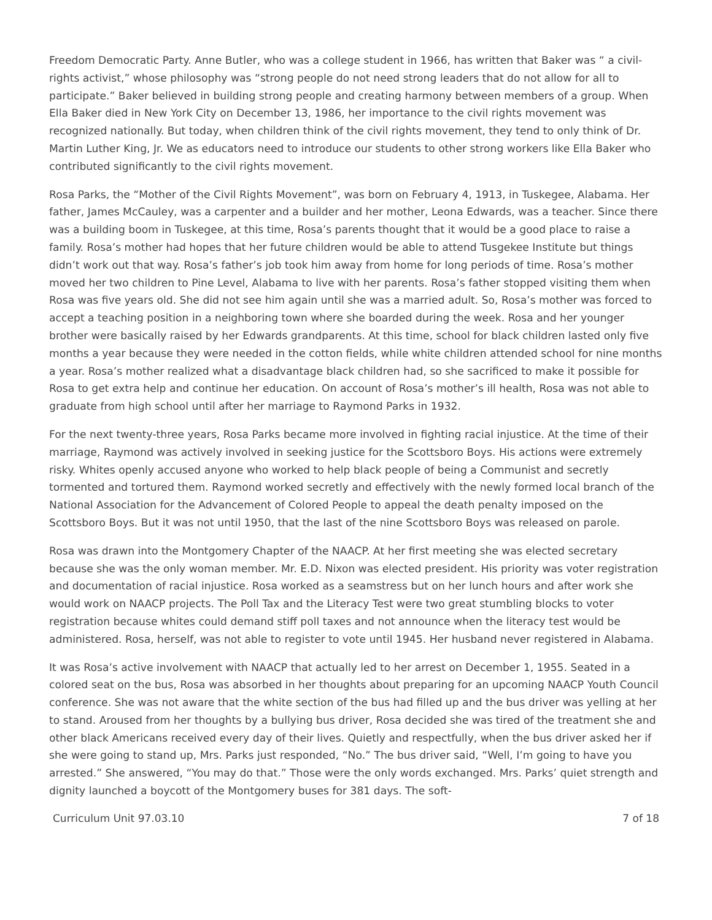Freedom Democratic Party. Anne Butler, who was a college student in 1966, has written that Baker was “ a civil-rights activist,” whose philosophy was “strong people do not need strong leaders that do not allow for all to participate.” Baker believed in building strong people and creating harmony between members of a group. When Ella Baker died in New York City on December 13, 1986, her importance to the civil rights movement was recognized nationally. But today, when children think of the civil rights movement, they tend to only think of Dr. Martin Luther King, Jr. We as educators need to introduce our students to other strong workers like Ella Baker who contributed significantly to the civil rights movement.
Rosa Parks, the “Mother of the Civil Rights Movement”, was born on February 4, 1913, in Tuskegee, Alabama. Her father, James McCauley, was a carpenter and a builder and her mother, Leona Edwards, was a teacher. Since there was a building boom in Tuskegee, at this time, Rosa’s parents thought that it would be a good place to raise a family. Rosa’s mother had hopes that her future children would be able to attend Tusgekee Institute but things didn’t work out that way. Rosa’s father’s job took him away from home for long periods of time. Rosa’s mother moved her two children to Pine Level, Alabama to live with her parents. Rosa’s father stopped visiting them when Rosa was five years old. She did not see him again until she was a married adult. So, Rosa’s mother was forced to accept a teaching position in a neighboring town where she boarded during the week. Rosa and her younger brother were basically raised by her Edwards grandparents. At this time, school for black children lasted only five months a year because they were needed in the cotton fields, while white children attended school for nine months a year. Rosa’s mother realized what a disadvantage black children had, so she sacrificed to make it possible for Rosa to get extra help and continue her education. On account of Rosa’s mother’s ill health, Rosa was not able to graduate from high school until after her marriage to Raymond Parks in 1932.
For the next twenty-three years, Rosa Parks became more involved in fighting racial injustice. At the time of their marriage, Raymond was actively involved in seeking justice for the Scottsboro Boys. His actions were extremely risky. Whites openly accused anyone who worked to help black people of being a Communist and secretly tormented and tortured them. Raymond worked secretly and effectively with the newly formed local branch of the National Association for the Advancement of Colored People to appeal the death penalty imposed on the Scottsboro Boys. But it was not until 1950, that the last of the nine Scottsboro Boys was released on parole.
Rosa was drawn into the Montgomery Chapter of the NAACP. At her first meeting she was elected secretary because she was the only woman member. Mr. E.D. Nixon was elected president. His priority was voter registration and documentation of racial injustice. Rosa worked as a seamstress but on her lunch hours and after work she would work on NAACP projects. The Poll Tax and the Literacy Test were two great stumbling blocks to voter registration because whites could demand stiff poll taxes and not announce when the literacy test would be administered. Rosa, herself, was not able to register to vote until 1945. Her husband never registered in Alabama.
It was Rosa’s active involvement with NAACP that actually led to her arrest on December 1, 1955. Seated in a colored seat on the bus, Rosa was absorbed in her thoughts about preparing for an upcoming NAACP Youth Council conference. She was not aware that the white section of the bus had filled up and the bus driver was yelling at her to stand. Aroused from her thoughts by a bullying bus driver, Rosa decided she was tired of the treatment she and other black Americans received every day of their lives. Quietly and respectfully, when the bus driver asked her if she were going to stand up, Mrs. Parks just responded, “No.” The bus driver said, “Well, I’m going to have you arrested.” She answered, “You may do that.” Those were the only words exchanged. Mrs. Parks’ quiet strength and dignity launched a boycott of the Montgomery buses for 381 days. The soft-
Curriculum Unit 97.03.10 7 of 18